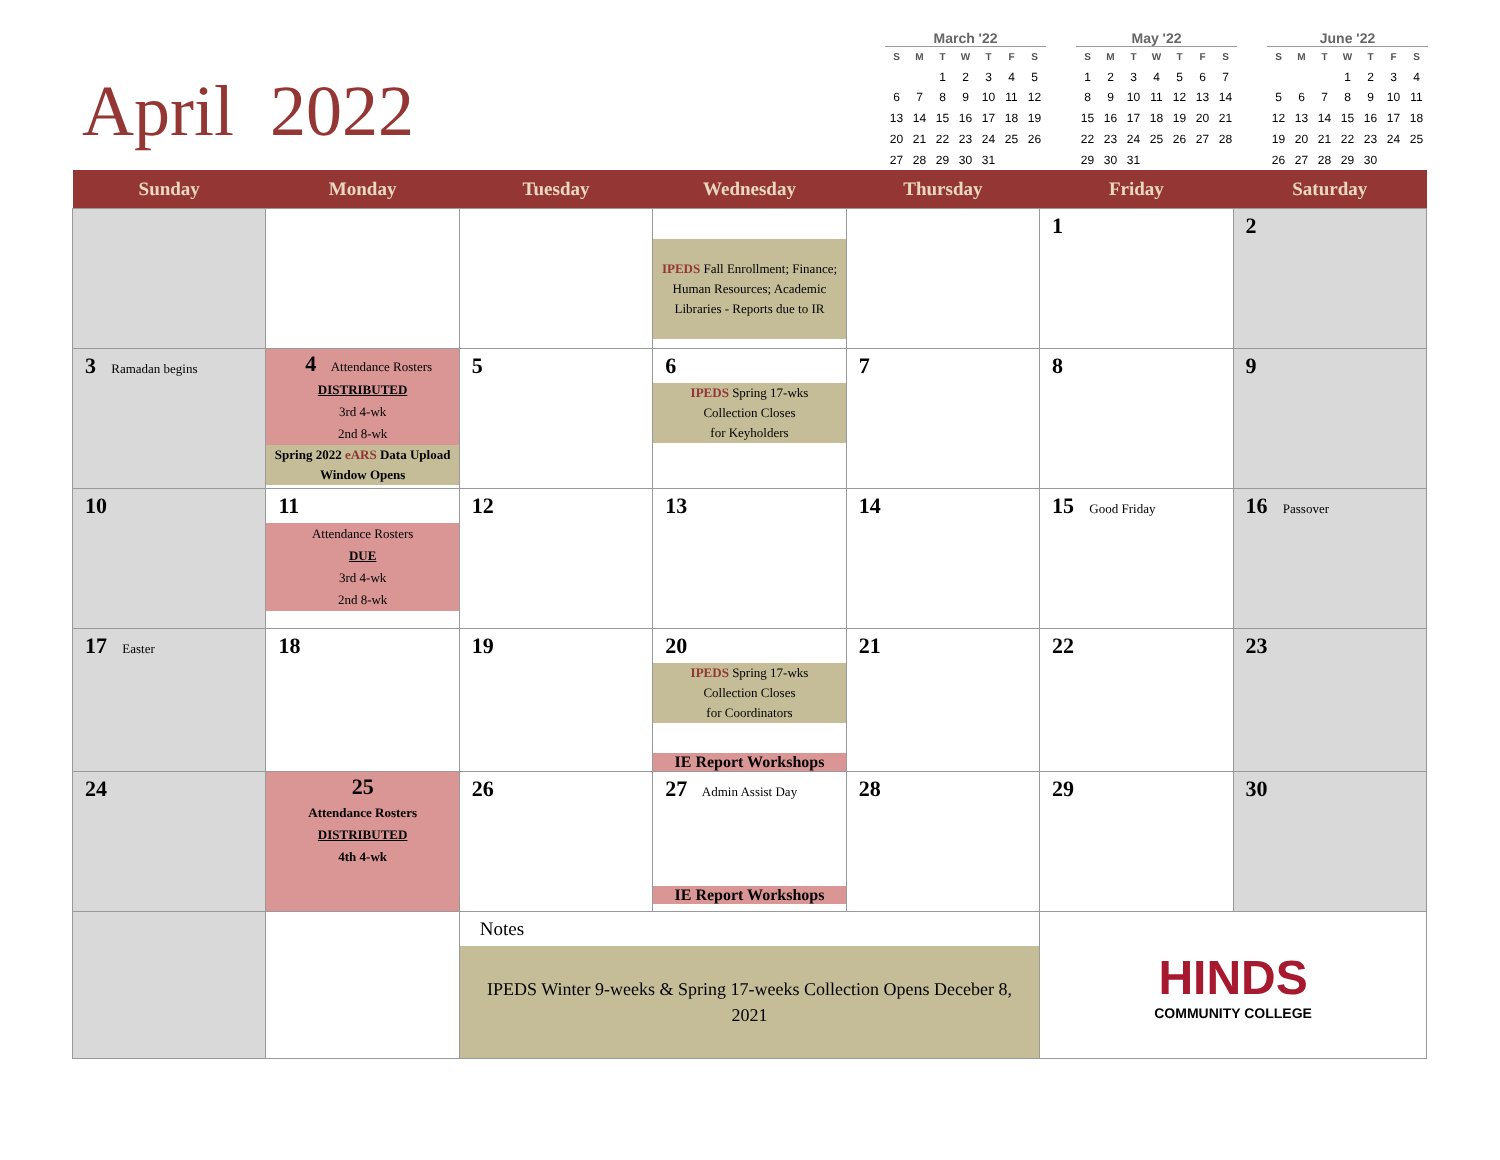April 2022
March '22
| S | M | T | W | T | F | S |
| --- | --- | --- | --- | --- | --- | --- |
| | | 1 | 2 | 3 | 4 | 5 |
| 6 | 7 | 8 | 9 | 10 | 11 | 12 |
| 13 | 14 | 15 | 16 | 17 | 18 | 19 |
| 20 | 21 | 22 | 23 | 24 | 25 | 26 |
| 27 | 28 | 29 | 30 | 31 | | |
May '22
| S | M | T | W | T | F | S |
| --- | --- | --- | --- | --- | --- | --- |
| 1 | 2 | 3 | 4 | 5 | 6 | 7 |
| 8 | 9 | 10 | 11 | 12 | 13 | 14 |
| 15 | 16 | 17 | 18 | 19 | 20 | 21 |
| 22 | 23 | 24 | 25 | 26 | 27 | 28 |
| 29 | 30 | 31 | | | | |
June '22
| S | M | T | W | T | F | S |
| --- | --- | --- | --- | --- | --- | --- |
| | | | 1 | 2 | 3 | 4 |
| 5 | 6 | 7 | 8 | 9 | 10 | 11 |
| 12 | 13 | 14 | 15 | 16 | 17 | 18 |
| 19 | 20 | 21 | 22 | 23 | 24 | 25 |
| 26 | 27 | 28 | 29 | 30 | | |
| Sunday | Monday | Tuesday | Wednesday | Thursday | Friday | Saturday |
| --- | --- | --- | --- | --- | --- | --- |
| | | | IPEDS Fall Enrollment; Finance; Human Resources; Academic Libraries - Reports due to IR | | 1 | 2 |
| 3 Ramadan begins | 4 Attendance Rosters DISTRIBUTED 3rd 4-wk 2nd 8-wk Spring 2022 eARS Data Upload Window Opens | 5 | 6 IPEDS Spring 17-wks Collection Closes for Keyholders | 7 | 8 | 9 |
| 10 | 11 Attendance Rosters DUE 3rd 4-wk 2nd 8-wk | 12 | 13 | 14 | 15 Good Friday | 16 Passover |
| 17 Easter | 18 | 19 | 20 IPEDS Spring 17-wks Collection Closes for Coordinators IE Report Workshops | 21 | 22 | 23 |
| 24 | 25 Attendance Rosters DISTRIBUTED 4th 4-wk | 26 | 27 Admin Assist Day IE Report Workshops | 28 | 29 | 30 |
| | | Notes IPEDS Winter 9-weeks & Spring 17-weeks Collection Opens Deceber 8, 2021 | | | HINDS COMMUNITY COLLEGE | |